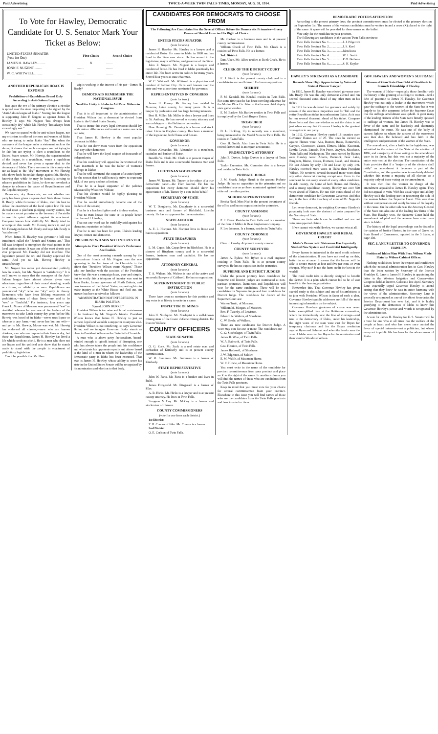Paid Advertising TWICE-A-WEEK TWIN FALLS TIMES, MONDAY, AUG. 31, 1914. Paid Advertising
To Vote for Hawley, Democratic Candidate for U. S. Senator Mark Your Ticket as Below:
| UNITED STATES SENATOR (Vote for One) | First Choice | Second Choice |
| JAMES H. HAWLEY.......... | X | ........ |
| JONN F. NUGENT.......... | ........ | ........ |
| W. C. WHITWELL.......... | ........ | ........ |
ANOTHER REPUBLICAN HOAX IS EXPOSED
Prohibition-of-Republican Brand Only According to Anti-Saloon League.
Just upon the eve of the primary election a circular is spread over the state purporting to be signed by the "Anti-Saloon league of Idaho." Stating that the league is supporting John F. Nugent as against James H. Hawley. It says Mr. Nugent "has always been consistently dry" while Mr. Hawley "has always been exceedingly wet."
We have no quarrel with the anti-saloon league, nor any criticism to offer of the men and women of Idaho who are trying to make Idaho "dry." But when the managers of the league make a statement such as the above, it shows that such managers are not trying to be fair but are trying to elect a republican to the United States senate. Mr. Herwig, the superintendent of the league, is a republican, wants a republican elected, and never has given a square deal to the democrats of Idaho. There are men in this county who are as loyal to the "dry" movement as Mr. Herwig who threw back his unfair charge against Mr. Hawley, knowing that while he may be honestly striving to advance prohibition in Idaho, he does not overlook a chance to advance the cause of Republicanism and the Republican party.
Democrats, dry Democrats, we ask whether our party has been given a square deal. Note these. James H. Brady, while Governor of Idaho, tried his best to defeat the enactment of the local option law. He was elected upon a platform pledging county option, but he made a secret promise to the brewers of Pocatello to use his quiet influence against its enactment. Everyone knows how skillfully Mr. Brady tried to accomplish this result. Mr. Herwig knows it, and yet Mr. Herwig endorses Mr. Brady and says Mr. Brady is "satisfactory."
When James H. Hawley was governor a bill was introduced called the "Search and Seizure act." This bill was designed to strengthen the weak points in the local option statute. It was one of the most drastic acts ever proposed. Mr. Hawley did not interfere. The legislature passed the act, and Hawley approved the same. And yet to Mr. Herwig Hawley is unsatisfactory.
Mr. Nugent has never yet demonstrated publicly how he stands, but Mr. Nugent is "satisfactory." It is well known to many that the managers of the Anti-Saloon league have almost always given very advantage, regardless of their moral standing, worth as citizens, or reliability as men. Republicans are pronounced "dry" who are "dry" only in theory. Democrats who have been lifelong exponents of prohibition,—men of clean lives,—are said to be "wet" or "doubtful." For instance, four years ago Frank L. Moore of Moscow was pronounced "wet" or doubtful, whereas he was one of the leaders of the movement to take Latah county dry years before Mr. Herwig was heard of in Idaho—never uses liquor or tobacco in any form,—and never has but one wife—and yet to Mr. Herwig, Moore was wet. Mr. Herwig has endorsed all classes,—men who are known drinkers, men who are impure in their lives as dry; but those are Republicans. James H. Hawley has lived a life which needs no shield. He is a man who does not use liquor and his political acts show that he stands ready to stand with the people in enactment of prohibitory legislation.
Can it be possible that Mr. Her-
wig is working in the interest of his pet—James H. Brady?
DEMOCRATS REMEMBER THE NATIONAL ISSUE
Need For Unity in Idaho to Aid Pres. Wilson in Congress.
That it is all important to the administration of President Wilson that a democrat be elected from Idaho to the United States Senate;
That to insure this every legal democrat should lay aside minor differences and nominate some one who can win;
That James H. Hawley is the most popular democrat in Idaho;
That he can draw more votes from the opposition than any other democrat;
That he will have the loyal support of thousands of independents;
That his candidacy will appeal to the women of the State inasmuch as he was the father of women's suffrage in Idaho;
That he will command the support of a united party for the reason that he will honestly strive to represent ALL of our party and not a faction;
That he is a loyal supporter of the policies advocated by Woodrow Wilson;
That his election would be highly pleasing to President Wilson;
That he would immediately become one of the leaders of the senate;
That he is a fearless fighter and a tireless worker;
That no man knows the state or its people better than James H. Hawley;
That not one word can be truthfully said against his character, reputation or habits;
That he is and has been for years, Idaho's leading lawyer, citizen and democrat.
PRESIDENT WILSON NOT INTERESTED.
Attempts to Place President Wilson's Preference Are Foolish.
One of the most amusing canards sprung by the over-zealous friends of Mr. Nugent was the one appearing in the last issue of the Chronicle to the effect that "President Wilson wants Nugent." Those who are familiar with the position of the President knew that this was a campaign hoax, pure and simple, but to verify this a telegram of inquiry was sent to John Burke, former governor of North Dakota, and now treasurer of the United States, requesting him to make inquiry at the White House and find out. An answer has been received as follows:
"ADMINISTRATION NOT INTERFERING IN IDAHO POLITICS.
Signed, JOHN BURKE."
President Wilson is too wise and broad a statesman to be bunkoed by Mr. Nugent's friends. President Wilson knows that James H. Hawley is just as earnest, loyal and valuable a supporter as anyone else. President Wilson is not interfering, so says Governor Burke, and we imagine Governor Burke stands as close to President Wilson as the Twin Falls Chronicle.
A man who is above petty factionalism, broad-minded enough to uphold instead of disrupting, one who has always taken the people into his confidence and who treats his opponents openly and above board is the kind of a man in whom the leadership of the democratic party in Idaho has been entrusted. That man is James H. Hawley, whose ability to serve his state in the United States Senate will be recognized by his nomination and election to that body.
CANDIDATES FOR DEMOCRATS TO CHOOSE FROM
The Following Are Candidates For the Several Offices Before the Democratic Primaries—Every Democrat Should Exercise His Right of Choice.
UNITED STATES SENATOR
(vote for one.)
James H. Hawley. Mr. Hawley is a lawyer and a resident of Boise. He came to Idaho in 1860 and has lived in the State ever since. He has served in the legislature, mayor of Boise, and governor of the State.
John F. Nugent. Mr. Nugent is a lawyer and resident of Boise. He has lived in Idaho practically his entire life. Has been active in politics for many years. Served four years as state chairman.
W. C. Whitwell. Mr. Whitwell is a physician and resident of Salmon City. He is well known over the state and was at one time nominated for governor.
REPRESENTATIVES IN CONGRESS
(vote for two.)
James H. Forney. Mr. Forney has resided in Moscow, Latah county, for many years. He is a lawyer by profession and has large farming interests.
Bert H. Miller. Mr. Miller is also a lawyer and lives in St. Anthony. He has served as county attorney and was a delegate to the Baltimore convention.
Dow Dunning. Mr. Dunning is a farmer and stock raiser. Lives in Owyhee county. Has been a member of the legislature, both House and Senate.
GOVERNOR
(vote for one.)
Moses Alexander. Mr. Alexander is a merchant, capitalist and banker of Boise.
Barzilla W. Clark. Mr. Clark is at present mayor of Idaho Falls and is also a successful business man and farmer.
LIEUTENANT-GOVERNOR
(vote for one.)
James W. Tanner. Mr. Tanner is the editor of a true democratic paper—the Filer Journal. He has no opposition but every democrat should show his appreciation of Mr. Tanner by a vote in his behalf.
SECRETARY OF STATE
(vote for one.)
W. T. Dougherty. Mr. Dougherty is a successful business man and farmer of Richfield, Lincoln county. He has no opponent for the nomination.
STATE AUDITOR
(vote for one.)
A. E. L. Hucquet. Mr. Hucquet lives in Boise and has no opposition.
STATE TREASURER
(vote for one.)
L. M. Capps. Mr. Capps lives in Blackfoot. He is a pioneer of Bingham county and is a successful farmer, business man and capitalist. He has no opposition.
ATTORNEY GENERAL
(vote for one.)
T. A. Walters. Mr. Walters is one of the active and successful lawyers of Caldwell. He has no opposition.
SUPERINTENDENT OF PUBLIC INSTRUCTION
(vote for one.)
There have been no nominees for this position and any voter is at liberty to write in a name.
INSPECTOR OF MINES
(vote for one.)
John H. Nordquist. Mr. Nordquist is a well-known mining man of the Coeur d'Alene mining district. He lives in Wallace.
COUNTY OFFICERS
STATE SENATOR
(vote for one.)
O. G. Zuck. Mr. Zuck is a real estate man and orchardist of Kimberly and is at present county commissioner.
W. R. Summers. Mr. Summers is a farmer of Kimberly.
STATE REPRESENTATIVE
(vote for one.)
John W. Faris. Mr. Faris is a banker and lives in Buhl.
James Fitzgerald. Mr. Fitzgerald is a farmer of Filer.
A. R. Hicks. Mr. Hicks is a lawyer and is at present county attorney. He lives in Twin Falls.
Sturgeon McCoy. Mr. McCoy is a farmer and stockraiser of Hansen.
COUNTY COMMISSIONERS
(vote for one from each district.)
1st District:
T. D. Connor of Filer. Mr. Connor is a farmer.
2nd District:
O. E. Carlson of Twin Falls.
Mr. Carlson is a business man and is at present county commissioner.
William Cheek of Twin Falls. Mr. Cheek is a resident of Twin Falls. He is a farmer.
3rd. District:
Dan Albee. Mr. Albee resides at Rock Creek. He is a farmer.
CLERK OF THE DISTRICT COURT
(vote for one.)
E. J. Finch is the present county clerk and is a candidate to succeed himself. He has no opposition.
SHERIFF
(vote for one.)
F. M. Kendall. Mr. Kendall resides in Twin Falls. For some time past he has been traveling salesman for the Moline Plow Co. Prior to that he was chief deputy state game warden.
E. M. Barlow. Mr. Barlow resides in Twin Falls and is employed by the Cash Buyers Union.
TREASURER
(vote for one.)
D. L. Hickling. Up to recently was a merchant, being interested in the Model Store in Twin Falls. He resides in Twin Falls.
Geo. H. Smith. Also lives in Twin Falls. He is a retired farmer and is an expert accountant.
PROSECUTING ATTORNEY
John E. Davies. Judge Davies is a lawyer of Twin Falls.
Taylor Cummins. Mr. Cummins also is a lawyer and resides in Twin Falls.
PROBATE JUDGE
J. M. Shank. Judge Shank is the present Probate Judge. He has no opposition in the primaries and no candidates have as yet been nominated against him by either of the other parties.
SCHOOL SUPERINTENDENT
Bertha Noel. Miss Noel is the present incumbent of the office and has no opposition in the primaries.
COUNTY ASSESSOR
(vote for one.)
P. E. Dean. Resides in Twin Falls and is a member of the firm of Miller & Dean Implement company.
F. Lee Johnson. Is a farmer, resides in Twin Falls.
COUNTY CORONER
(vote for one.)
Chas. J. Crosby. At present county coroner.
COUNTY SURVEYOR
(vote for one.)
James A. Bybee. Mr. Bybee is a civil engineer residing in Twin Falls. He is at present county surveyor. He has no opposition in the primaries.
SUPREME AND DISTRICT JUDGES
Under the present primary laws candidates for Supreme and District judges are nominated at non-partisan primaries. Democrats and Republicans will vote for the same candidates. There will be two candidates for Supreme Judge and four candidates for District Judge. The candidates for Justice of the Supreme Court are:
Warren Truitt, of Moscow.
William M. Morgan, of Moscow.
Ben. F. Tweedy, of Lewiston.
Edward A. Walters, of Shoshone.
C. W. Beale, of Wallace.
There are nine candidates for District Judge. A voter may vote for one or more. The candidates are:
C. O. Stockslager, of Twin Falls.
James H. Wise, of Twin Falls.
W. A. Babcock, of Twin Falls.
Geo. Herriott, of Twin Falls.
James Bothwell, of Shoshone.
J. W. Edgerton, of Soldier.
E. M. Wolfe, of Mountain Home.
W. C. Howie, of Mountain Home.
You must write in the name of the candidate for precinct committeeman from your precinct and place an X to the right of the name. In another column you will find the names of those who are candidates from the Twin Falls precincts.
Keep in mind that you must vote for your choice for central committeeman from your precinct. Elsewhere in this issue you will find names of those who are the candidates from the Twin Falls precincts and how to vote for them.
DEMOCRATIC VOTERS ATTENTION
According to the present primary laws, the precinct committeemen must be elected at the primary election on September 1st. The names of the various candidates must be written in and a cross (X) placed to the right of the name. A space will be provided for these names on the ballot.
Vote only for the candidate in your precinct.
The following are candidates in the various Twin Falls precincts:
Twin Falls Precinct No. 1..................J. J. Pilgerrim
Twin Falls Precinct No. 2..................J. S. Keel
Twin Falls Precinct No. 3..................John Irons
Twin Falls Precinct No. 4..................W. J. Smith
Twin Falls Precinct No. 5..................P. O. Bethune
Twin Falls Precinct No. 6..................S. H. Kaylor
HAWLEY'S STRENGTH AS A CANDIDATE
Records Show High Appreciation by Voters of State of Pioneer Lawyer.
In 1910, James H. Hawley was elected governor over Mr. Brady. He was the only democrat elected and ran several thousand votes ahead of any other man on his ticket.
In 1912 he was defeated for governor and solely by reason of the enormous majorities east for Taft and the entire Republican ticket in southeastern Idaho. As it was he ran several thousand ahead of his ticket. Compare these facts and then see whether or not the claim is not just when we say that Governor Hawley is the greatest vote-getter in our party.
In 1912, Governor Hawley carried 18 counties over Governor Haines out of 27. The ones he carried as against Haines were: Ada, Bonner, Boise, Bonneville, Canyon, Clearwater, Custer, Elmore, Idaho, Kootenai, Lemhi, Lewis, Lincoln, Nez Perce, Owyhee, Shoshone, Twin Falls and Washington. The ones carried by Haines over Hawley were: Adams, Bannock, Bear Lake, Bingham, Blaine, Cassia, Fremont, Latah, and Oneida. He lost Adams by only 178 and Latah by only 149. Hawley received more votes in Idaho than President Wilson. He received several thousand more votes than any other democrat running except one. Even in the southeast he ran away ahead of every other candidate. In Ada county, the home of both Haines and Hawley, and a strong republican county, Hawley ran over 500 votes ahead of Haines. He ran 600 votes ahead of the democratic candidate for Lieutenant Governor. And this too, in the face of the treachery of some of Mr. Nugent's friends.
Let every democrat, in weighing Governor Hawley's popularity look over the abstract of votes prepared by the Secretary of State.
These are facts which can be verified and are not vain, unsupported claims.
If we cannot win with Hawley, we cannot win at all.
GOVERNOR HAWLEY AND RURAL CREDIT
Idaho's Democratic Statesman Has Especially Studied New System and Could Aid Intelligently.
Every farmer is interested in the rural credit scheme of the administration. If you have not read up on this, better do so at once. It means that the farmer will be able to secure money at four and five per cent, or even cheaper. Why not? Is not the farm credit the best in the world?
The rural credit idea is directly designed to benefit the farmer. It is a plan which cannot fail to be of vast benefit to the farming population.
Remember this. That Governor Hawley has given special study to this subject and one of his ambitions is to join with President Wilson in favor of such a plan. Governor Hawley's public addresses are full of the most interesting information on the subject.
Governor Hawley's greatness of vision was never better exemplified than at the Baltimore convention, where he immediately saw the line of cleavage—and true to the democracy of Idaho, under his leadership, the eight votes of the state were cast for Bryan for temporary chairman and for the Bryan resolution against Ryan and Belmont and when the break came the vote of Idaho was cast for Bryan for the nomination and then went to Woodrow Wilson.
GOV. HAWLEY AND WOMEN'S SUFFRAGE
Women of Gem State Owe Debt of Gratitude to Staunch Friendship of Hawley.
The women of Idaho—especially those familiar with the history of the granting of suffrage to women—feel a debt of gratitude to James H. Hawley, for Governor Hawley was not only a leader in the movement which gave the suffrage to the women of the State but it was largely to his able argument before the Supreme Court that the suffrage amendment was upheld. A great many of the leading citizens of the State were bitterly opposed to suffrage of women, but James H. Hawley was in favor of the same and he fearlessly and eloquently championed the cause. He was one of the body of earnest fighters to whom the success of the movement was then due. He believed and has faith in the intelligence and patriotism of the women of the State.
The amendment, after a battle in the legislature, was submitted to the voters of the State at the election of 1896, and a majority of those voting on the amendment were in its favor, but this was not a majority of the entire vote cast at the election. The constitution of the State provides that if a "majority of the electors shall ratify" an amendment it becomes a part of the Constitution, and the question was immediately debated whether this meant a majority of all electors or a majority only of those voting on the amendment.
It was then that the women in charge of the amendment appealed to James H. Hawley again. They did not appeal in vain. With his usual vigor and ability, Hawley took the leading part in presenting the side of the women before the Supreme Court. This was done without compensation and solely because of his loyalty to the cause. On the other side was the Attorney General of the State and also one of the leading law firms of the State. But Hawley won, the Supreme Court held the amendment adopted and the women have voted ever since in Idaho.
The history of the legal proceedings can be found in the opinion of Justice Huston, in the case of Green vs. State Board of Canvassers, reported in the 5 Idaho, at page 130.
SEC. LANE'S LETTER TO GOVERNOR HAWLEY.
Position of Idaho Man With Pres. Wilson Made Plain by Wilson Cabinet Officer.
Nothing could show better the respect and confidence which the national administration has in Gov. Hawley than the letter written by Secretary of the Interior Franklyn K. Lane to James H. Hawley in appointing the latter to the Western Irrigation and Conservation Congress held at Denver, Colorado last April. Secretary Lane especially urged Governor Hawley to attend stating that they knew he was in entire harmony with the views of the administration. Secretary Lane is generally recognized as one of the ablest Secretaries the Interior Department has ever had, and it is highly gratifying to the democrats of Idaho to know that Governor Hawley's power and worth is recognized by the administration.
A vote for James H. Hawley for U. S. Senator will be a vote for one who at all times has the welfare of the people at heart and who has never once curried the favor of special interests—not a politician, but whose every act in public life has been for the advancement of Idaho.